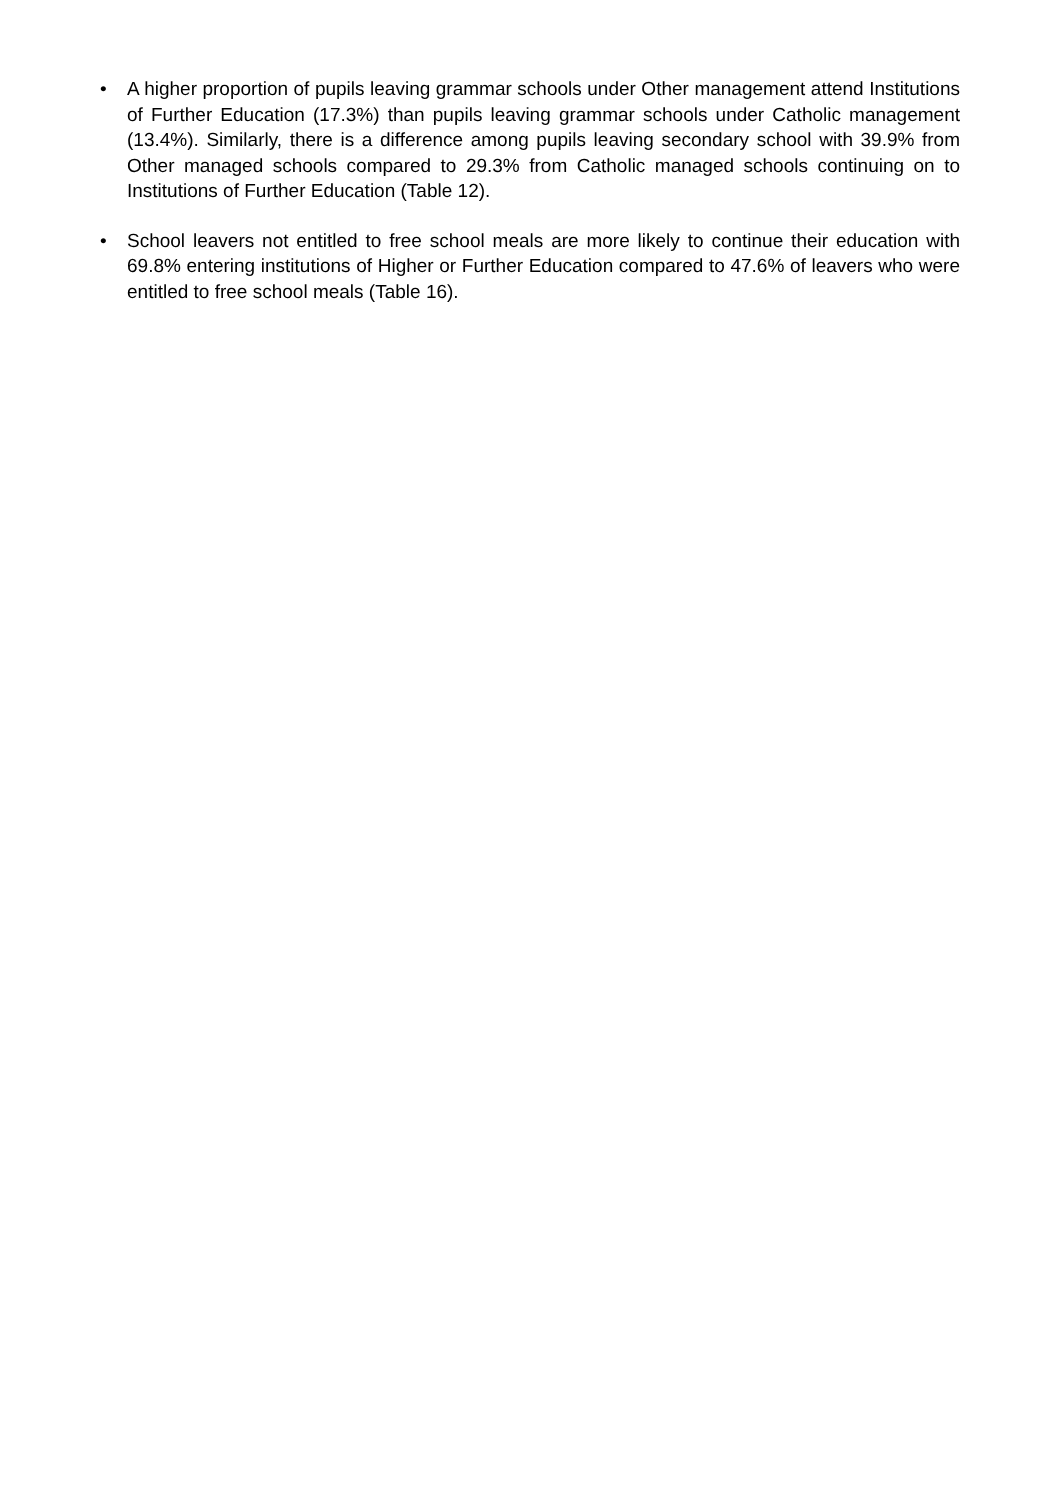• A higher proportion of pupils leaving grammar schools under Other management attend Institutions of Further Education (17.3%) than pupils leaving grammar schools under Catholic management (13.4%). Similarly, there is a difference among pupils leaving secondary school with 39.9% from Other managed schools compared to 29.3% from Catholic managed schools continuing on to Institutions of Further Education (Table 12).
• School leavers not entitled to free school meals are more likely to continue their education with 69.8% entering institutions of Higher or Further Education compared to 47.6% of leavers who were entitled to free school meals (Table 16).